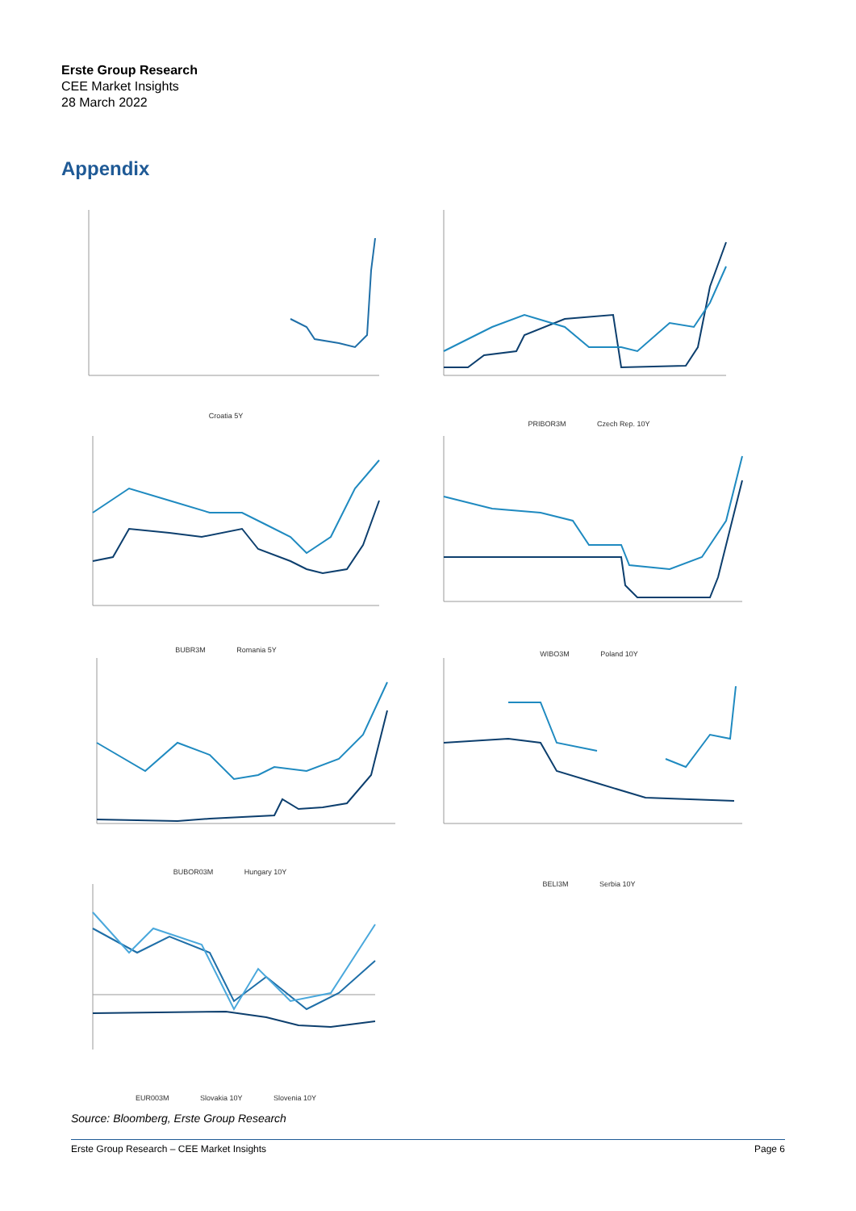Erste Group Research
CEE Market Insights
28 March 2022
Appendix
Croatia 5Y PRIBOR3M Czech Rep. 10Y
BUBR3M Romania 5Y WIBO3M Poland 10Y
BUBOR03M Hungary 10Y BELI3M Serbia 10Y
EUR003M Slovakia 10Y Slovenia 10Y
Source: Bloomberg, Erste Group Research
Erste Group Research – CEE Market Insights Page 6